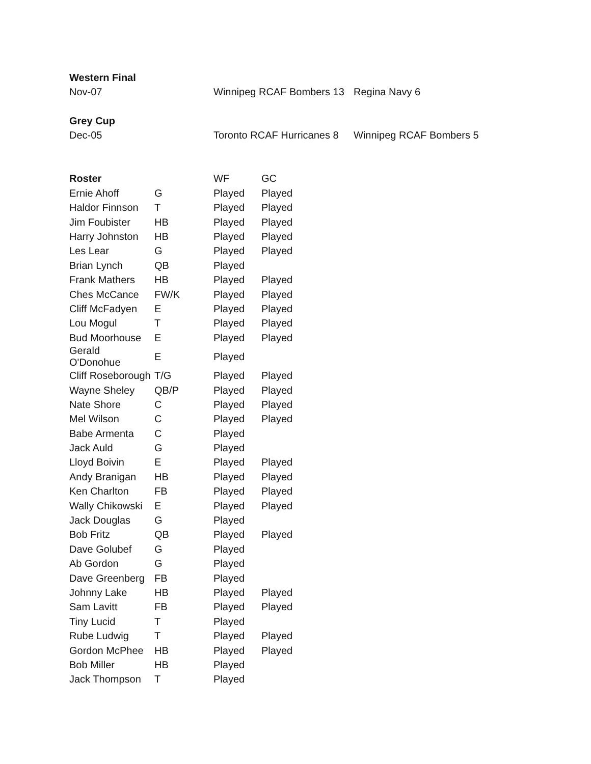| Western Final | | | | |
| Nov-07 | | Winnipeg RCAF Bombers 13 | | Regina Navy 6 |
| Grey Cup | | | | |
| Dec-05 | | Toronto RCAF Hurricanes 8 | | Winnipeg RCAF Bombers 5 |
| Roster | | WF | GC | |
| Ernie Ahoff | G | Played | Played | |
| Haldor Finnson | T | Played | Played | |
| Jim Foubister | HB | Played | Played | |
| Harry Johnston | HB | Played | Played | |
| Les Lear | G | Played | Played | |
| Brian Lynch | QB | Played | | |
| Frank Mathers | HB | Played | Played | |
| Ches McCance | FW/K | Played | Played | |
| Cliff McFadyen | E | Played | Played | |
| Lou Mogul | T | Played | Played | |
| Bud Moorhouse | E | Played | Played | |
| Gerald O'Donohue | E | Played | | |
| Cliff Roseborough | T/G | Played | Played | |
| Wayne Sheley | QB/P | Played | Played | |
| Nate Shore | C | Played | Played | |
| Mel Wilson | C | Played | Played | |
| Babe Armenta | C | Played | | |
| Jack Auld | G | Played | | |
| Lloyd Boivin | E | Played | Played | |
| Andy Branigan | HB | Played | Played | |
| Ken Charlton | FB | Played | Played | |
| Wally Chikowski | E | Played | Played | |
| Jack Douglas | G | Played | | |
| Bob Fritz | QB | Played | Played | |
| Dave Golubef | G | Played | | |
| Ab Gordon | G | Played | | |
| Dave Greenberg | FB | Played | | |
| Johnny Lake | HB | Played | Played | |
| Sam Lavitt | FB | Played | Played | |
| Tiny Lucid | T | Played | | |
| Rube Ludwig | T | Played | Played | |
| Gordon McPhee | HB | Played | Played | |
| Bob Miller | HB | Played | | |
| Jack Thompson | T | Played | | |